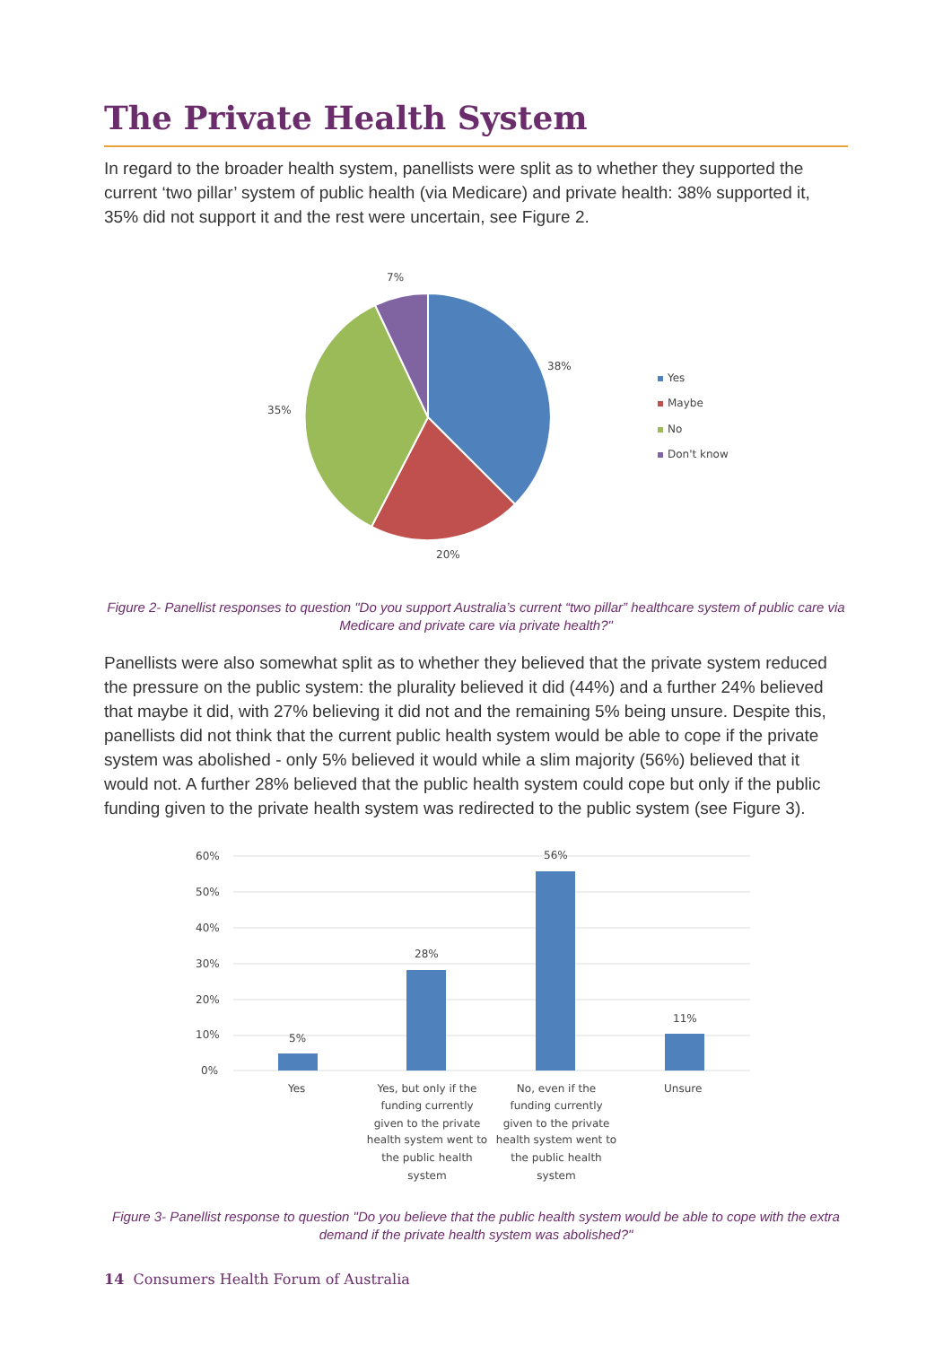The Private Health System
In regard to the broader health system, panellists were split as to whether they supported the current ‘two pillar’ system of public health (via Medicare) and private health: 38% supported it, 35% did not support it and the rest were uncertain, see Figure 2.
7%
38%
35%
20%
Yes
Maybe
No
Don't know
Figure 2- Panellist responses to question "Do you support Australia’s current “two pillar” healthcare system of public care via Medicare and private care via private health?"
Panellists were also somewhat split as to whether they believed that the private system reduced the pressure on the public system: the plurality believed it did (44%) and a further 24% believed that maybe it did, with 27% believing it did not and the remaining 5% being unsure. Despite this, panellists did not think that the current public health system would be able to cope if the private system was abolished - only 5% believed it would while a slim majority (56%) believed that it would not. A further 28% believed that the public health system could cope but only if the public funding given to the private health system was redirected to the public system (see Figure 3).
60%
50%
40%
30%
20%
10%
0%
5%
28%
56%
11%
Yes
Yes, but only if the
funding currently
given to the private
health system went to
the public health
system
No, even if the
funding currently
given to the private
health system went to
the public health
system
Unsure
Figure 3- Panellist response to question "Do you believe that the public health system would be able to cope with the extra demand if the private health system was abolished?"
14 Consumers Health Forum of Australia